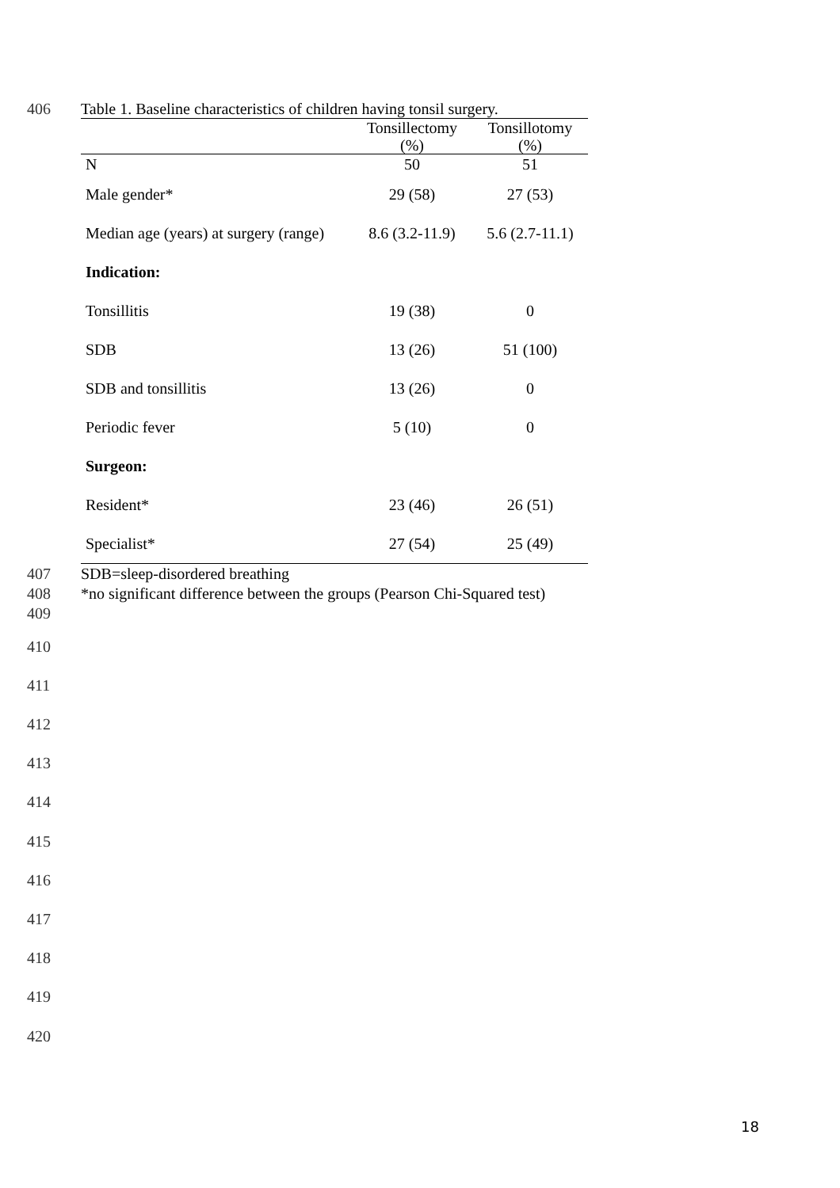406 Table 1. Baseline characteristics of children having tonsil surgery.
| | Tonsillectomy (%) | Tonsillotomy (%) |
| --- | --- | --- |
| N | 50 | 51 |
| Male gender* | 29 (58) | 27 (53) |
| Median age (years) at surgery (range) | 8.6 (3.2-11.9) | 5.6 (2.7-11.1) |
| Indication: | | |
| Tonsillitis | 19 (38) | 0 |
| SDB | 13 (26) | 51 (100) |
| SDB and tonsillitis | 13 (26) | 0 |
| Periodic fever | 5 (10) | 0 |
| Surgeon: | | |
| Resident* | 23 (46) | 26 (51) |
| Specialist* | 27 (54) | 25 (49) |
407 SDB=sleep-disordered breathing
408 *no significant difference between the groups (Pearson Chi-Squared test)
409
410
411
412
413
414
415
416
417
418
419
420
18